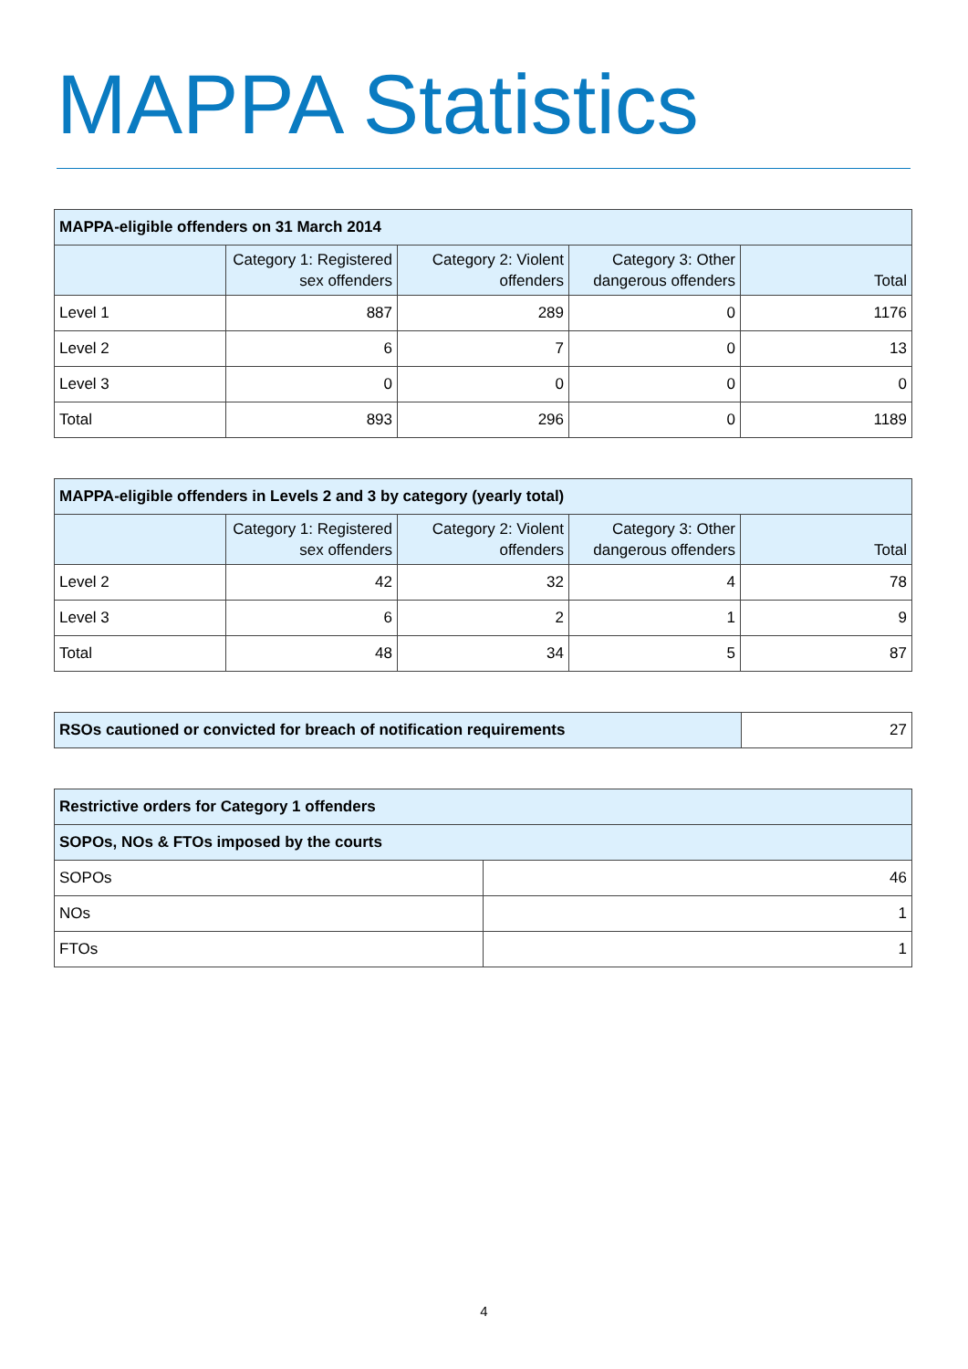MAPPA Statistics
| MAPPA-eligible offenders on 31 March 2014 | | | | |
| --- | --- | --- | --- | --- |
| | Category 1: Registered sex offenders | Category 2: Violent offenders | Category 3: Other dangerous offenders | Total |
| Level 1 | 887 | 289 | 0 | 1176 |
| Level 2 | 6 | 7 | 0 | 13 |
| Level 3 | 0 | 0 | 0 | 0 |
| Total | 893 | 296 | 0 | 1189 |
| MAPPA-eligible offenders in Levels 2 and 3 by category (yearly total) | | | | |
| --- | --- | --- | --- | --- |
| | Category 1: Registered sex offenders | Category 2: Violent offenders | Category 3: Other dangerous offenders | Total |
| Level 2 | 42 | 32 | 4 | 78 |
| Level 3 | 6 | 2 | 1 | 9 |
| Total | 48 | 34 | 5 | 87 |
| RSOs cautioned or convicted for breach of notification requirements | 27 |
| Restrictive orders for Category 1 offenders | |
| --- | --- |
| SOPOs, NOs & FTOs imposed by the courts | |
| SOPOs | 46 |
| NOs | 1 |
| FTOs | 1 |
4